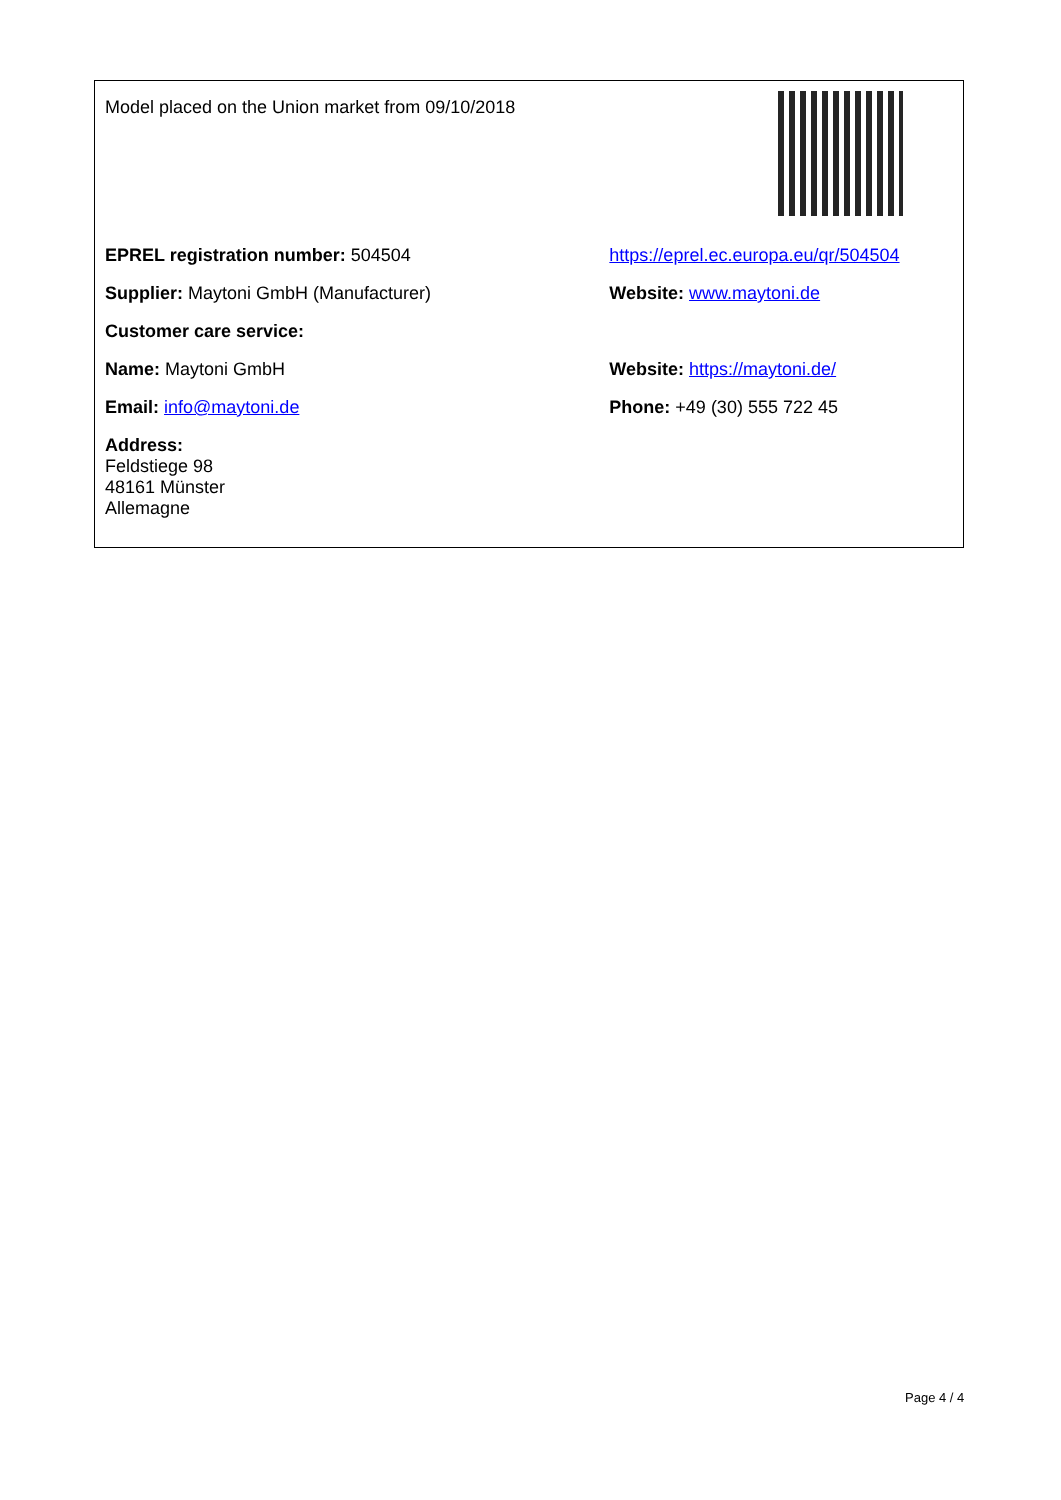| Model placed on the Union market from 09/10/2018 | |
| EPREL registration number: 504504 | https://eprel.ec.europa.eu/qr/504504 |
| Supplier: Maytoni GmbH (Manufacturer) | Website: www.maytoni.de |
| Customer care service: | |
| Name: Maytoni GmbH | Website: https://maytoni.de/ |
| Email: info@maytoni.de | Phone: +49 (30) 555 722 45 |
| Address: Feldstiege 98 48161 Münster Allemagne | |
Page 4 / 4